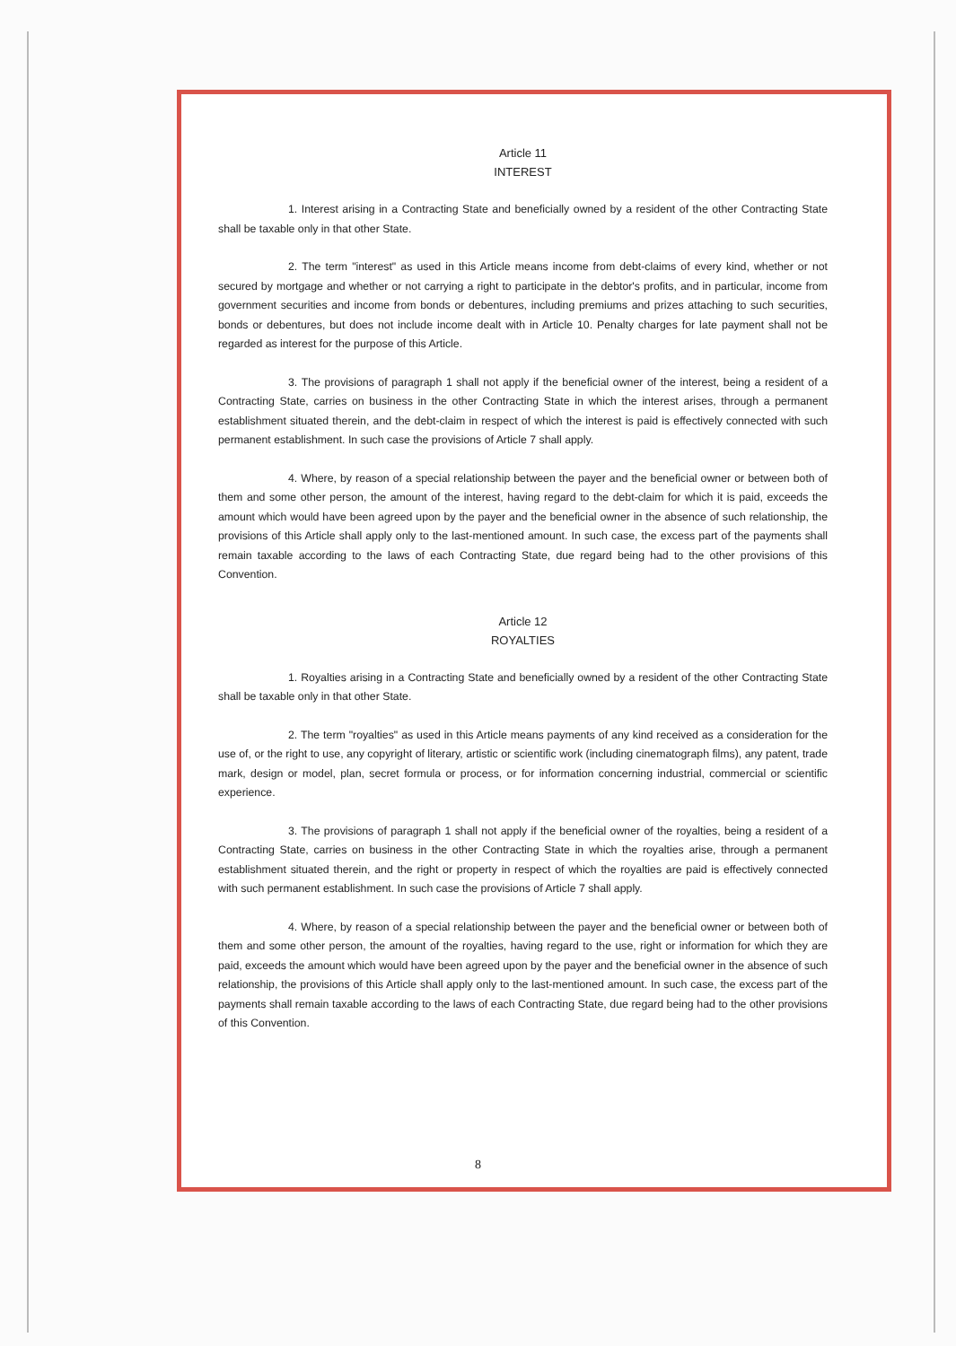Article 11
INTEREST
1. Interest arising in a Contracting State and beneficially owned by a resident of the other Contracting State shall be taxable only in that other State.
2. The term "interest" as used in this Article means income from debt-claims of every kind, whether or not secured by mortgage and whether or not carrying a right to participate in the debtor's profits, and in particular, income from government securities and income from bonds or debentures, including premiums and prizes attaching to such securities, bonds or debentures, but does not include income dealt with in Article 10. Penalty charges for late payment shall not be regarded as interest for the purpose of this Article.
3. The provisions of paragraph 1 shall not apply if the beneficial owner of the interest, being a resident of a Contracting State, carries on business in the other Contracting State in which the interest arises, through a permanent establishment situated therein, and the debt-claim in respect of which the interest is paid is effectively connected with such permanent establishment. In such case the provisions of Article 7 shall apply.
4. Where, by reason of a special relationship between the payer and the beneficial owner or between both of them and some other person, the amount of the interest, having regard to the debt-claim for which it is paid, exceeds the amount which would have been agreed upon by the payer and the beneficial owner in the absence of such relationship, the provisions of this Article shall apply only to the last-mentioned amount. In such case, the excess part of the payments shall remain taxable according to the laws of each Contracting State, due regard being had to the other provisions of this Convention.
Article 12
ROYALTIES
1. Royalties arising in a Contracting State and beneficially owned by a resident of the other Contracting State shall be taxable only in that other State.
2. The term "royalties" as used in this Article means payments of any kind received as a consideration for the use of, or the right to use, any copyright of literary, artistic or scientific work (including cinematograph films), any patent, trade mark, design or model, plan, secret formula or process, or for information concerning industrial, commercial or scientific experience.
3. The provisions of paragraph 1 shall not apply if the beneficial owner of the royalties, being a resident of a Contracting State, carries on business in the other Contracting State in which the royalties arise, through a permanent establishment situated therein, and the right or property in respect of which the royalties are paid is effectively connected with such permanent establishment. In such case the provisions of Article 7 shall apply.
4. Where, by reason of a special relationship between the payer and the beneficial owner or between both of them and some other person, the amount of the royalties, having regard to the use, right or information for which they are paid, exceeds the amount which would have been agreed upon by the payer and the beneficial owner in the absence of such relationship, the provisions of this Article shall apply only to the last-mentioned amount. In such case, the excess part of the payments shall remain taxable according to the laws of each Contracting State, due regard being had to the other provisions of this Convention.
8